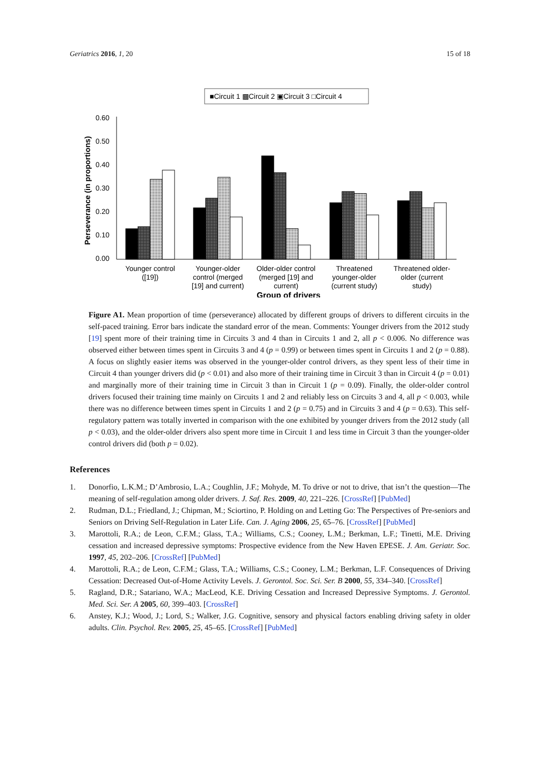Geriatrics 2016, 1, 20 15 of 18
■Circuit 1 ▩Circuit 2 ▣Circuit 3 □Circuit 4
0.60
0.50
0.40
0.30
0.20
0.10
0.00
Perseverance (in proportions)
Younger control
([19])
Younger-older
control (merged
[19] and current)
Older-older control
(merged [19] and
current)
Threatened
younger-older
(current study)
Threatened older-
older (current
study)
Group of drivers
Figure A1. Mean proportion of time (perseverance) allocated by different groups of drivers to different circuits in the self-paced training. Error bars indicate the standard error of the mean. Comments: Younger drivers from the 2012 study [19] spent more of their training time in Circuits 3 and 4 than in Circuits 1 and 2, all p < 0.006. No difference was observed either between times spent in Circuits 3 and 4 (p = 0.99) or between times spent in Circuits 1 and 2 (p = 0.88). A focus on slightly easier items was observed in the younger-older control drivers, as they spent less of their time in Circuit 4 than younger drivers did (p < 0.01) and also more of their training time in Circuit 3 than in Circuit 4 (p = 0.01) and marginally more of their training time in Circuit 3 than in Circuit 1 (p = 0.09). Finally, the older-older control drivers focused their training time mainly on Circuits 1 and 2 and reliably less on Circuits 3 and 4, all p < 0.003, while there was no difference between times spent in Circuits 1 and 2 (p = 0.75) and in Circuits 3 and 4 (p = 0.63). This self-regulatory pattern was totally inverted in comparison with the one exhibited by younger drivers from the 2012 study (all p < 0.03), and the older-older drivers also spent more time in Circuit 1 and less time in Circuit 3 than the younger-older control drivers did (both p = 0.02).
References
1. Donorfio, L.K.M.; D’Ambrosio, L.A.; Coughlin, J.F.; Mohyde, M. To drive or not to drive, that isn’t the question—The meaning of self-regulation among older drivers. J. Saf. Res. 2009, 40, 221–226. [CrossRef] [PubMed]
2. Rudman, D.L.; Friedland, J.; Chipman, M.; Sciortino, P. Holding on and Letting Go: The Perspectives of Pre-seniors and Seniors on Driving Self-Regulation in Later Life. Can. J. Aging 2006, 25, 65–76. [CrossRef] [PubMed]
3. Marottoli, R.A.; de Leon, C.F.M.; Glass, T.A.; Williams, C.S.; Cooney, L.M.; Berkman, L.F.; Tinetti, M.E. Driving cessation and increased depressive symptoms: Prospective evidence from the New Haven EPESE. J. Am. Geriatr. Soc. 1997, 45, 202–206. [CrossRef] [PubMed]
4. Marottoli, R.A.; de Leon, C.F.M.; Glass, T.A.; Williams, C.S.; Cooney, L.M.; Berkman, L.F. Consequences of Driving Cessation: Decreased Out-of-Home Activity Levels. J. Gerontol. Soc. Sci. Ser. B 2000, 55, 334–340. [CrossRef]
5. Ragland, D.R.; Satariano, W.A.; MacLeod, K.E. Driving Cessation and Increased Depressive Symptoms. J. Gerontol. Med. Sci. Ser. A 2005, 60, 399–403. [CrossRef]
6. Anstey, K.J.; Wood, J.; Lord, S.; Walker, J.G. Cognitive, sensory and physical factors enabling driving safety in older adults. Clin. Psychol. Rev. 2005, 25, 45–65. [CrossRef] [PubMed]